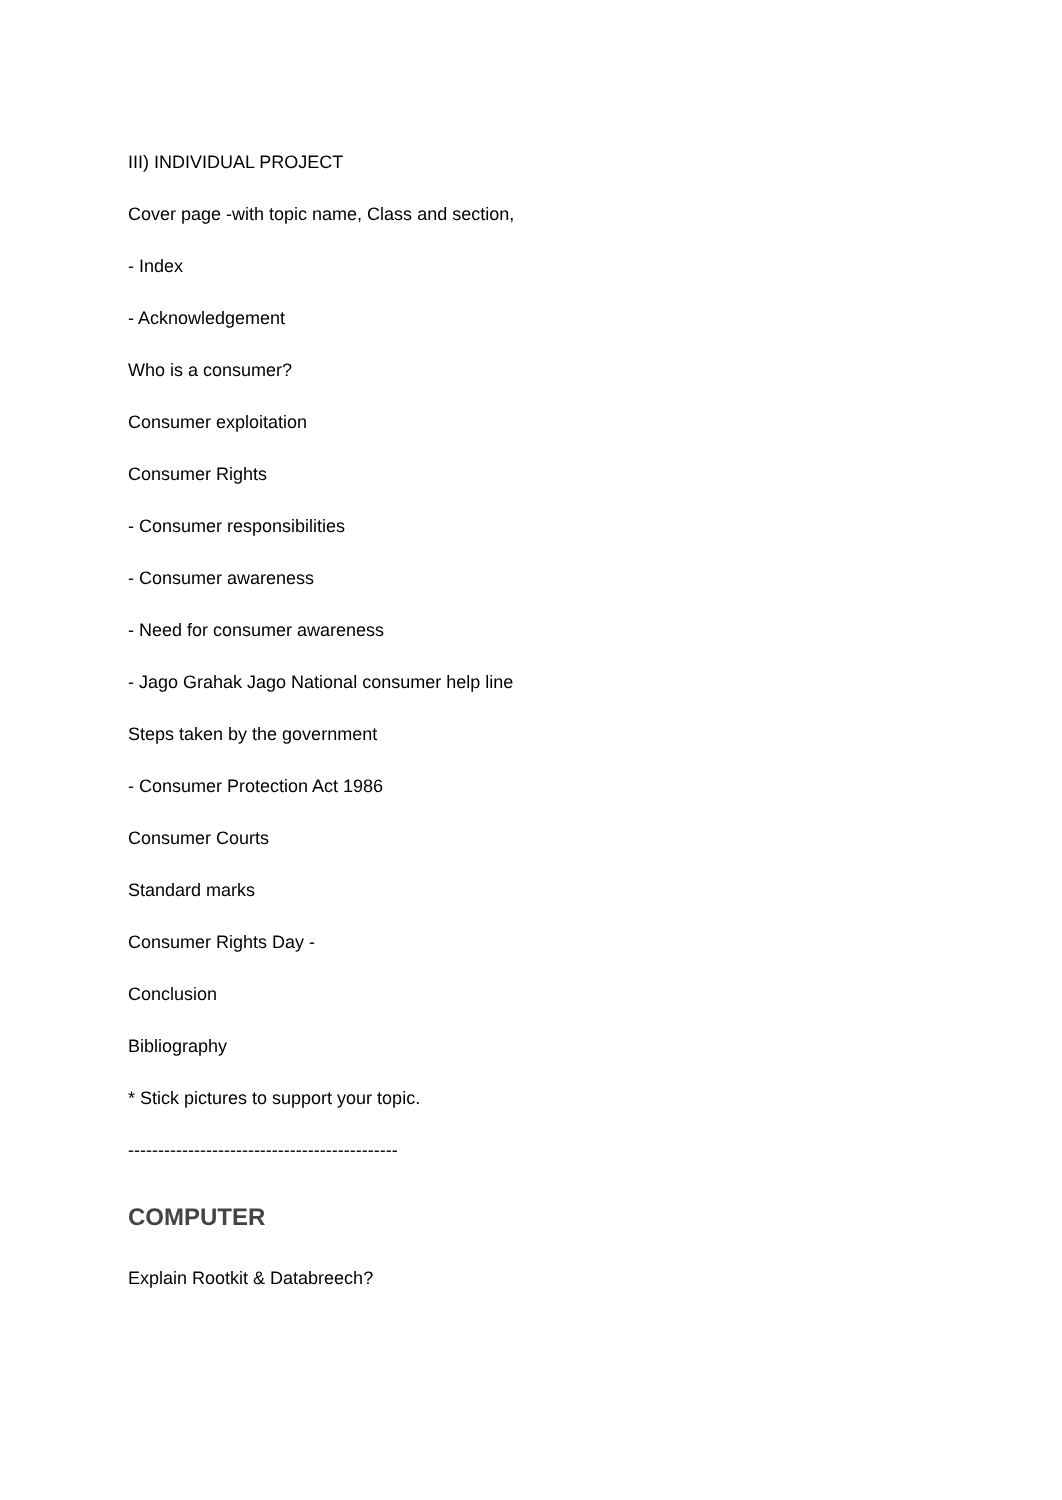III) INDIVIDUAL PROJECT
Cover page -with topic name, Class and section,
- Index
- Acknowledgement
Who is a consumer?
Consumer exploitation
Consumer Rights
- Consumer responsibilities
- Consumer awareness
- Need for consumer awareness
- Jago Grahak Jago National consumer help line
Steps taken by the government
- Consumer Protection Act 1986
Consumer Courts
Standard marks
Consumer Rights Day -
Conclusion
Bibliography
* Stick pictures to support your topic.
---------------------------------------------
COMPUTER
Explain Rootkit & Databreech?